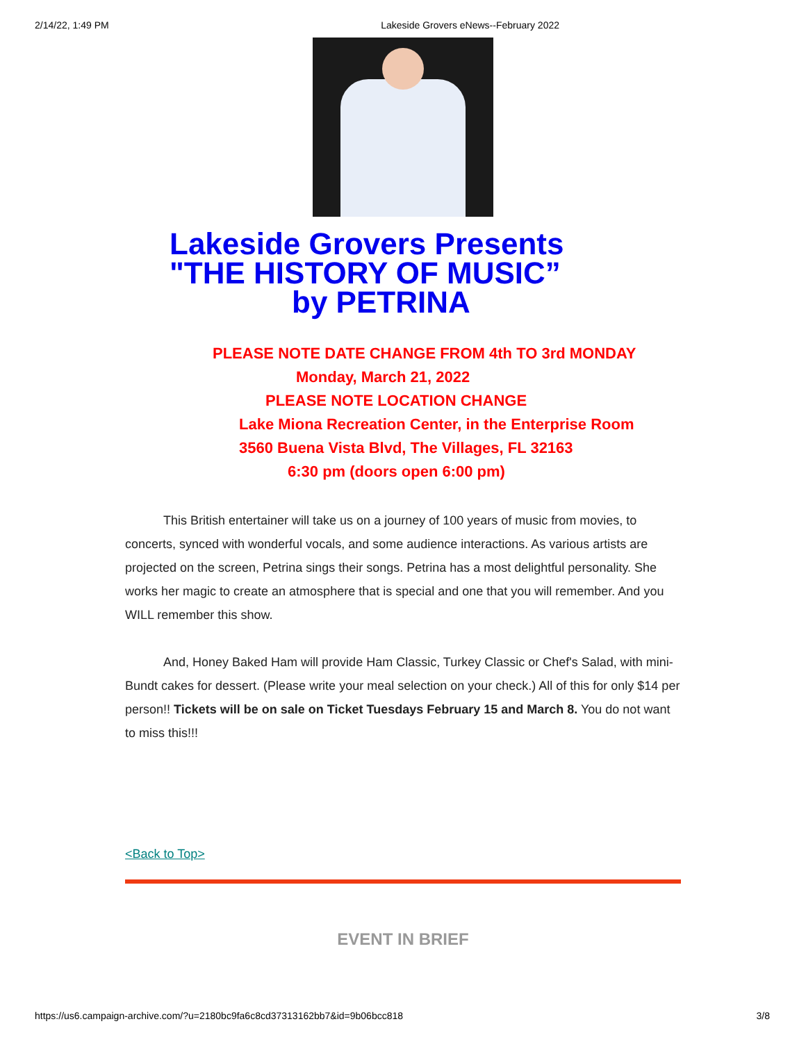2/14/22, 1:49 PM Lakeside Grovers eNews--February 2022
Lakeside Grovers Presents
"THE HISTORY OF MUSIC”
by PETRINA
PLEASE NOTE DATE CHANGE FROM 4th TO 3rd MONDAY
Monday, March 21, 2022
PLEASE NOTE LOCATION CHANGE
Lake Miona Recreation Center, in the Enterprise Room
3560 Buena Vista Blvd, The Villages, FL 32163
6:30 pm (doors open 6:00 pm)
This British entertainer will take us on a journey of 100 years of music from movies, to concerts, synced with wonderful vocals, and some audience interactions. As various artists are projected on the screen, Petrina sings their songs. Petrina has a most delightful personality. She works her magic to create an atmosphere that is special and one that you will remember. And you WILL remember this show.
And, Honey Baked Ham will provide Ham Classic, Turkey Classic or Chef's Salad, with mini-Bundt cakes for dessert. (Please write your meal selection on your check.) All of this for only $14 per person!! Tickets will be on sale on Ticket Tuesdays February 15 and March 8. You do not want to miss this!!!
<Back to Top>
EVENT IN BRIEF
https://us6.campaign-archive.com/?u=2180bc9fa6c8cd37313162bb7&id=9b06bcc818 3/8